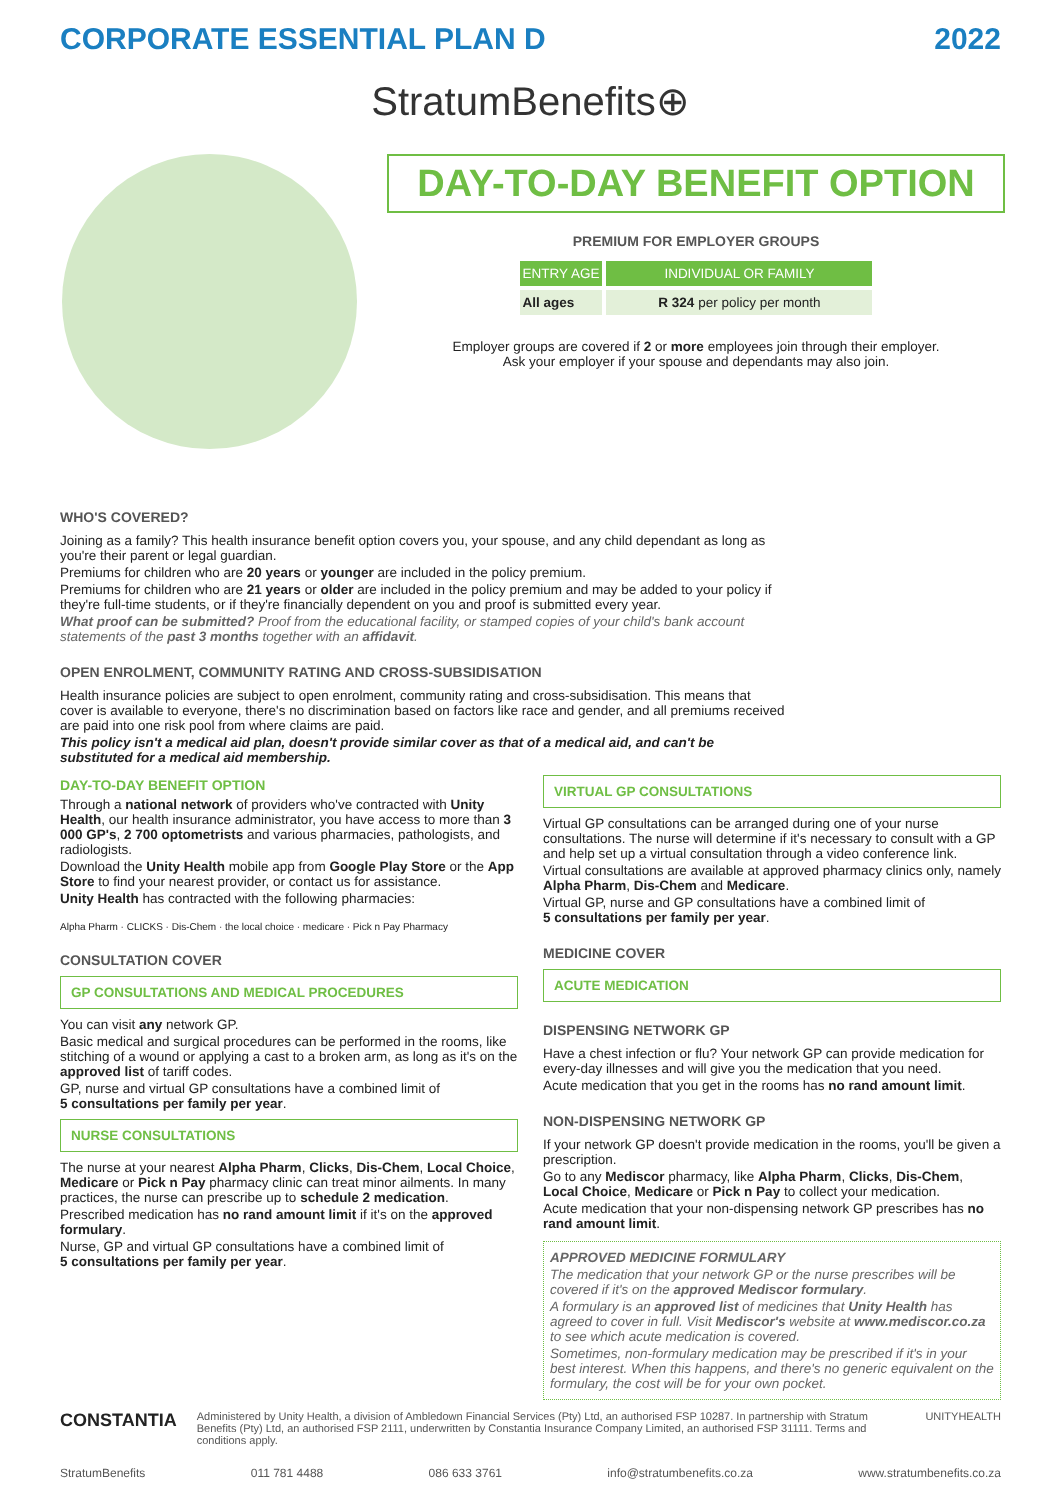CORPORATE ESSENTIAL PLAN D 2022
StratumBenefits⊕
DAY-TO-DAY BENEFIT OPTION
PREMIUM FOR EMPLOYER GROUPS
| ENTRY AGE | INDIVIDUAL OR FAMILY |
| --- | --- |
| All ages | R 324 per policy per month |
Employer groups are covered if 2 or more employees join through their employer.
Ask your employer if your spouse and dependants may also join.
WHO'S COVERED?
Joining as a family? This health insurance benefit option covers you, your spouse, and any child dependant as long as you're their parent or legal guardian.
Premiums for children who are 20 years or younger are included in the policy premium.
Premiums for children who are 21 years or older are included in the policy premium and may be added to your policy if they're full-time students, or if they're financially dependent on you and proof is submitted every year.
What proof can be submitted? Proof from the educational facility, or stamped copies of your child's bank account statements of the past 3 months together with an affidavit.
OPEN ENROLMENT, COMMUNITY RATING AND CROSS-SUBSIDISATION
Health insurance policies are subject to open enrolment, community rating and cross-subsidisation. This means that cover is available to everyone, there's no discrimination based on factors like race and gender, and all premiums received are paid into one risk pool from where claims are paid.
This policy isn't a medical aid plan, doesn't provide similar cover as that of a medical aid, and can't be substituted for a medical aid membership.
DAY-TO-DAY BENEFIT OPTION
Through a national network of providers who've contracted with Unity Health, our health insurance administrator, you have access to more than 3 000 GP's, 2 700 optometrists and various pharmacies, pathologists, and radiologists.
Download the Unity Health mobile app from Google Play Store or the App Store to find your nearest provider, or contact us for assistance.
Unity Health has contracted with the following pharmacies:
Alpha Pharm · CLICKS · Dis-Chem · the local choice · medicare · Pick n Pay Pharmacy
CONSULTATION COVER
GP CONSULTATIONS AND MEDICAL PROCEDURES
You can visit any network GP.
Basic medical and surgical procedures can be performed in the rooms, like stitching of a wound or applying a cast to a broken arm, as long as it's on the approved list of tariff codes.
GP, nurse and virtual GP consultations have a combined limit of
5 consultations per family per year.
NURSE CONSULTATIONS
The nurse at your nearest Alpha Pharm, Clicks, Dis-Chem, Local Choice, Medicare or Pick n Pay pharmacy clinic can treat minor ailments. In many practices, the nurse can prescribe up to schedule 2 medication.
Prescribed medication has no rand amount limit if it's on the approved formulary.
Nurse, GP and virtual GP consultations have a combined limit of
5 consultations per family per year.
VIRTUAL GP CONSULTATIONS
Virtual GP consultations can be arranged during one of your nurse consultations. The nurse will determine if it's necessary to consult with a GP and help set up a virtual consultation through a video conference link.
Virtual consultations are available at approved pharmacy clinics only, namely Alpha Pharm, Dis-Chem and Medicare.
Virtual GP, nurse and GP consultations have a combined limit of
5 consultations per family per year.
MEDICINE COVER
ACUTE MEDICATION
DISPENSING NETWORK GP
Have a chest infection or flu? Your network GP can provide medication for every-day illnesses and will give you the medication that you need.
Acute medication that you get in the rooms has no rand amount limit.
NON-DISPENSING NETWORK GP
If your network GP doesn't provide medication in the rooms, you'll be given a prescription.
Go to any Mediscor pharmacy, like Alpha Pharm, Clicks, Dis-Chem, Local Choice, Medicare or Pick n Pay to collect your medication.
Acute medication that your non-dispensing network GP prescribes has no rand amount limit.
APPROVED MEDICINE FORMULARY
The medication that your network GP or the nurse prescribes will be covered if it's on the approved Mediscor formulary.
A formulary is an approved list of medicines that Unity Health has agreed to cover in full. Visit Mediscor's website at www.mediscor.co.za to see which acute medication is covered.
Sometimes, non-formulary medication may be prescribed if it's in your best interest. When this happens, and there's no generic equivalent on the formulary, the cost will be for your own pocket.
CONSTANTIA Administered by Unity Health, a division of Ambledown Financial Services (Pty) Ltd, an authorised FSP 10287. In partnership with Stratum Benefits (Pty) Ltd, an authorised FSP 2111, underwritten by Constantia Insurance Company Limited, an authorised FSP 31111. Terms and conditions apply. UNITYHEALTH
StratumBenefits 011 781 4488 086 633 3761 info@stratumbenefits.co.za www.stratumbenefits.co.za